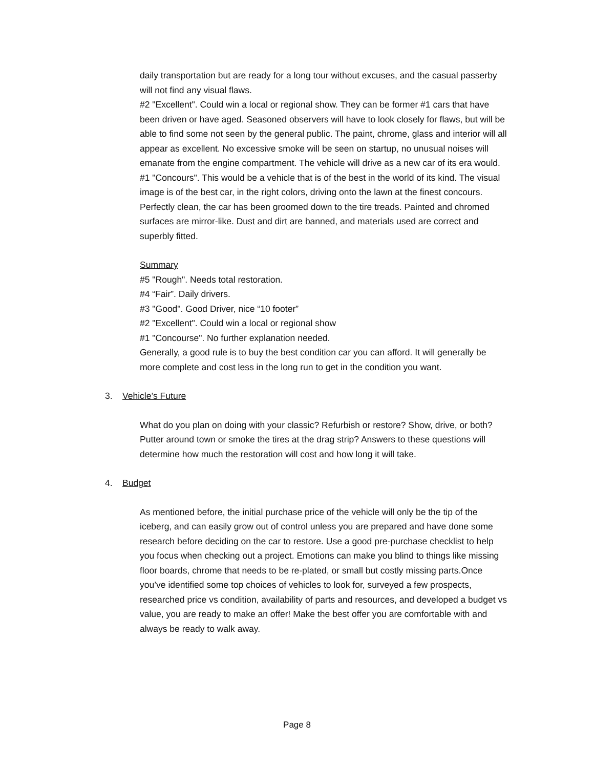daily transportation but are ready for a long tour without excuses, and the casual passerby will not find any visual flaws.
#2 "Excellent". Could win a local or regional show. They can be former #1 cars that have been driven or have aged. Seasoned observers will have to look closely for flaws, but will be able to find some not seen by the general public. The paint, chrome, glass and interior will all appear as excellent. No excessive smoke will be seen on startup, no unusual noises will emanate from the engine compartment. The vehicle will drive as a new car of its era would.
#1 "Concours". This would be a vehicle that is of the best in the world of its kind. The visual image is of the best car, in the right colors, driving onto the lawn at the finest concours. Perfectly clean, the car has been groomed down to the tire treads. Painted and chromed surfaces are mirror-like. Dust and dirt are banned, and materials used are correct and superbly fitted.
Summary
#5 "Rough". Needs total restoration.
#4 “Fair”. Daily drivers.
#3 "Good". Good Driver, nice “10 footer”
#2 "Excellent". Could win a local or regional show
#1 "Concourse". No further explanation needed.
Generally, a good rule is to buy the best condition car you can afford. It will generally be more complete and cost less in the long run to get in the condition you want.
3. Vehicle’s Future
What do you plan on doing with your classic? Refurbish or restore? Show, drive, or both? Putter around town or smoke the tires at the drag strip? Answers to these questions will determine how much the restoration will cost and how long it will take.
4. Budget
As mentioned before, the initial purchase price of the vehicle will only be the tip of the iceberg, and can easily grow out of control unless you are prepared and have done some research before deciding on the car to restore. Use a good pre-purchase checklist to help you focus when checking out a project. Emotions can make you blind to things like missing floor boards, chrome that needs to be re-plated, or small but costly missing parts.Once you’ve identified some top choices of vehicles to look for, surveyed a few prospects, researched price vs condition, availability of parts and resources, and developed a budget vs value, you are ready to make an offer! Make the best offer you are comfortable with and always be ready to walk away.
Page 8